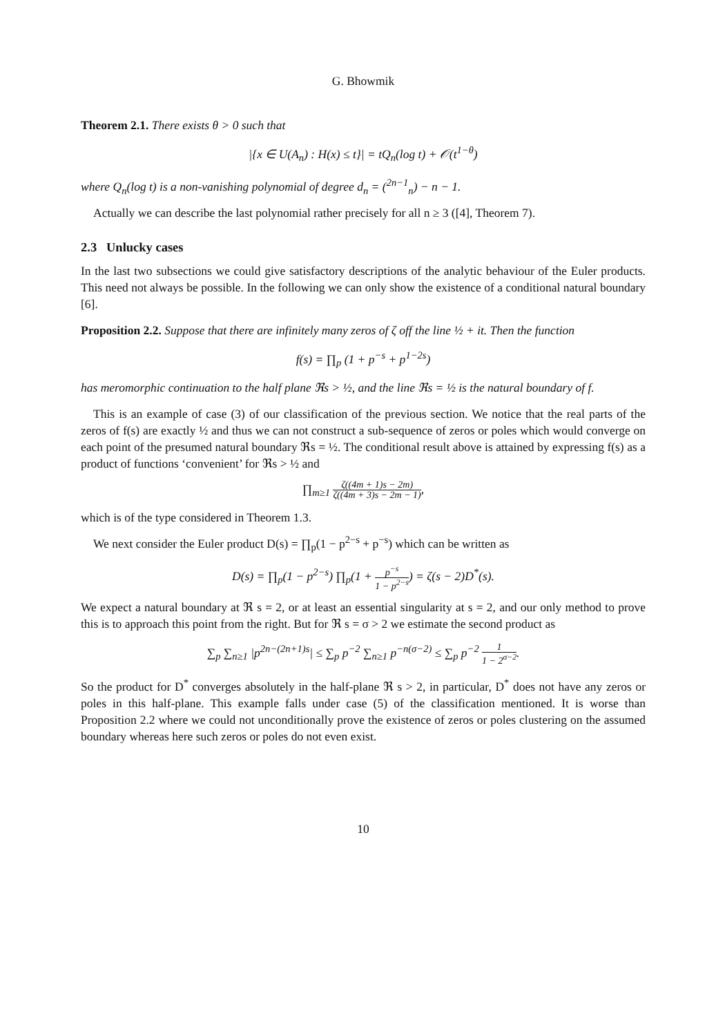G. Bhowmik
Theorem 2.1. There exists θ > 0 such that
|{x ∈ U(A<sub>n</sub>) : H(x) ≤ t}| = tQ<sub>n</sub>(log t) + 𝒪(t<sup>1−θ</sup>)
where Q<sub>n</sub>(log t) is a non-vanishing polynomial of degree d<sub>n</sub> = (<sup>2n−1</sup><sub>n</sub>) − n − 1.
Actually we can describe the last polynomial rather precisely for all n ≥ 3 ([4], Theorem 7).
2.3 Unlucky cases
In the last two subsections we could give satisfactory descriptions of the analytic behaviour of the Euler products. This need not always be possible. In the following we can only show the existence of a conditional natural boundary [6].
Proposition 2.2. Suppose that there are infinitely many zeros of ζ off the line ½ + it. Then the function
f(s) = ∏<sub>p</sub> (1 + p<sup>−s</sup> + p<sup>1−2s</sup>)
has meromorphic continuation to the half plane ℜs > ½, and the line ℜs = ½ is the natural boundary of f.
This is an example of case (3) of our classification of the previous section. We notice that the real parts of the zeros of f(s) are exactly ½ and thus we can not construct a sub-sequence of zeros or poles which would converge on each point of the presumed natural boundary ℜs = ½. The conditional result above is attained by expressing f(s) as a product of functions ‘convenient’ for ℜs > ½ and
∏<sub>m≥1</sub> ζ((4m + 1)s − 2m) ζ((4m + 3)s − 2m − 1),
which is of the type considered in Theorem 1.3.
We next consider the Euler product D(s) = ∏<sub>p</sub>(1 − p<sup>2−s</sup> + p<sup>−s</sup>) which can be written as
D(s) = ∏<sub>p</sub>(1 − p<sup>2−s</sup>) ∏<sub>p</sub>(1 + p<sup>−s</sup> 1 − p<sup>2−s</sup>) = ζ(s − 2)D<sup>*</sup>(s).
We expect a natural boundary at ℜ s = 2, or at least an essential singularity at s = 2, and our only method to prove this is to approach this point from the right. But for ℜ s = σ > 2 we estimate the second product as
∑<sub>p</sub> ∑<sub>n≥1</sub> |p<sup>2n−(2n+1)s</sup>| ≤ ∑<sub>p</sub> p<sup>−2</sup> ∑<sub>n≥1</sub> p<sup>−n(σ−2)</sup> ≤ ∑<sub>p</sub> p<sup>−2</sup> 1 1 − 2<sup>σ−2</sup>.
So the product for D<sup>*</sup> converges absolutely in the half-plane ℜ s > 2, in particular, D<sup>*</sup> does not have any zeros or poles in this half-plane. This example falls under case (5) of the classification mentioned. It is worse than Proposition 2.2 where we could not unconditionally prove the existence of zeros or poles clustering on the assumed boundary whereas here such zeros or poles do not even exist.
10